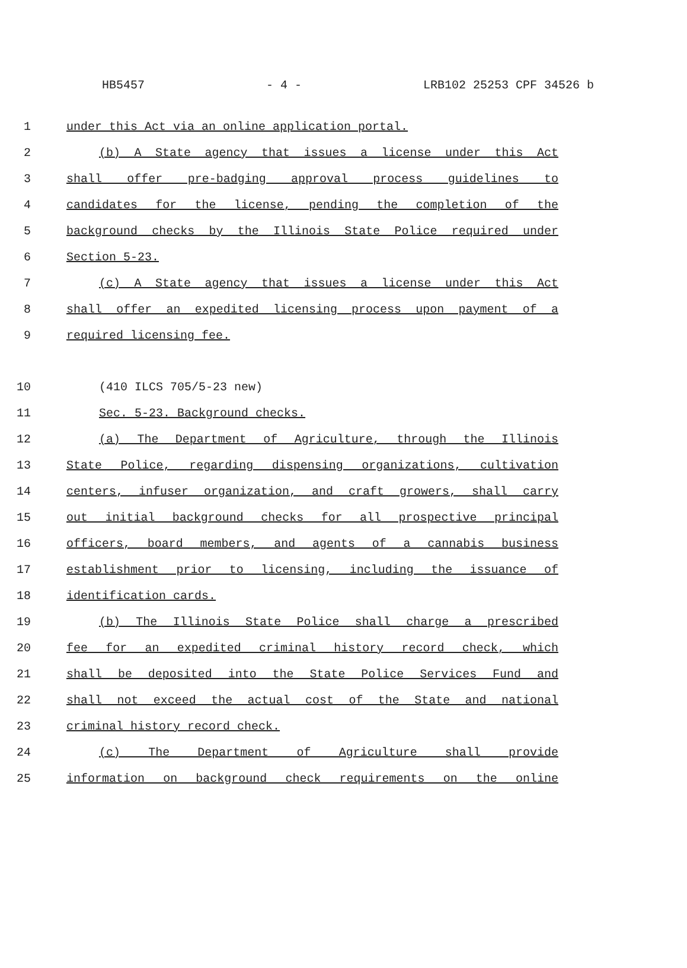HB5457 - 4 - LRB102 25253 CPF 34526 b
1 under this Act via an online application portal.
2 (b) A State agency that issues a license under this Act
3 shall offer pre-badging approval process guidelines to
4 candidates for the license, pending the completion of the
5 background checks by the Illinois State Police required under
6 Section 5-23.
7 (c) A State agency that issues a license under this Act
8 shall offer an expedited licensing process upon payment of a
9 required licensing fee.
10 (410 ILCS 705/5-23 new)
11 Sec. 5-23. Background checks.
12 (a) The Department of Agriculture, through the Illinois
13 State Police, regarding dispensing organizations, cultivation
14 centers, infuser organization, and craft growers, shall carry
15 out initial background checks for all prospective principal
16 officers, board members, and agents of a cannabis business
17 establishment prior to licensing, including the issuance of
18 identification cards.
19 (b) The Illinois State Police shall charge a prescribed
20 fee for an expedited criminal history record check, which
21 shall be deposited into the State Police Services Fund and
22 shall not exceed the actual cost of the State and national
23 criminal history record check.
24 (c) The Department of Agriculture shall provide
25 information on background check requirements on the online